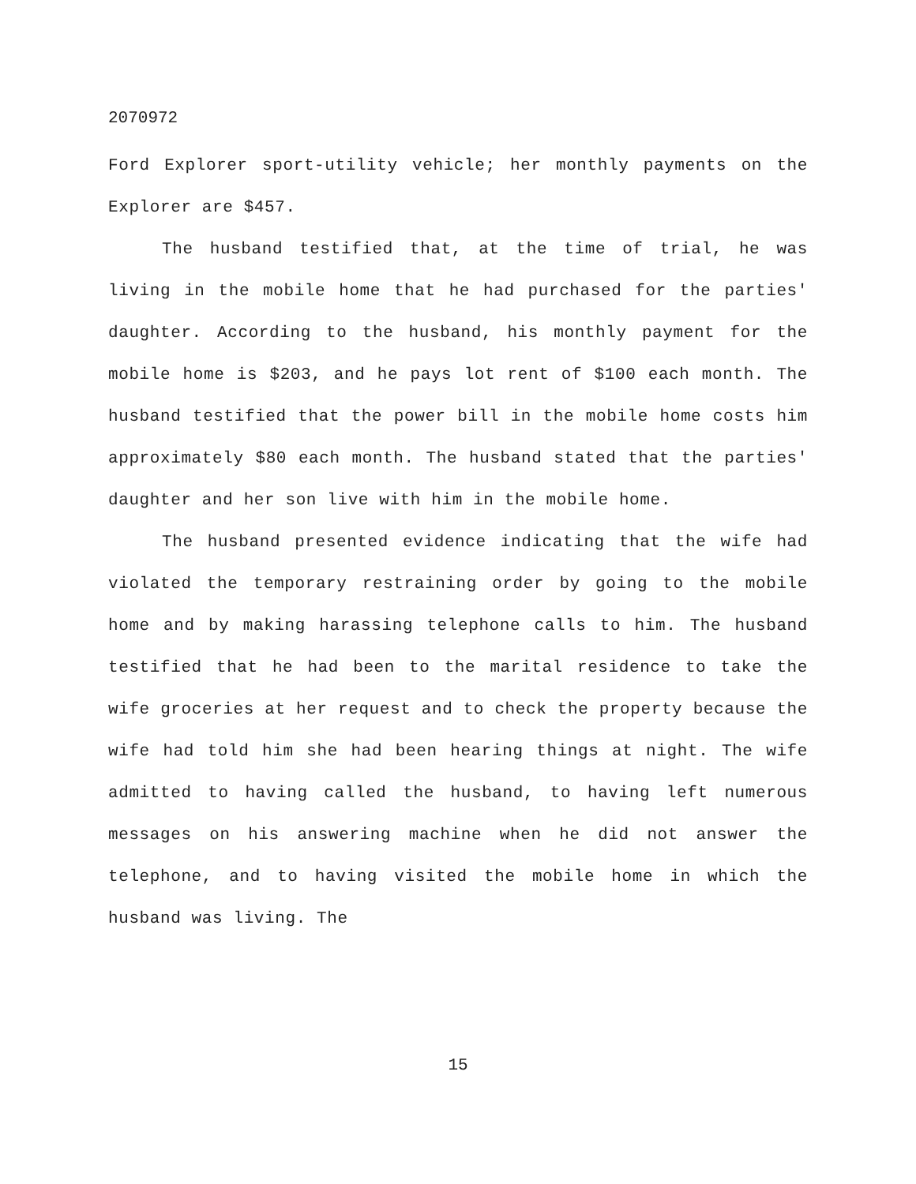2070972
Ford Explorer sport-utility vehicle; her monthly payments on the Explorer are $457.
The husband testified that, at the time of trial, he was living in the mobile home that he had purchased for the parties' daughter. According to the husband, his monthly payment for the mobile home is $203, and he pays lot rent of $100 each month. The husband testified that the power bill in the mobile home costs him approximately $80 each month. The husband stated that the parties' daughter and her son live with him in the mobile home.
The husband presented evidence indicating that the wife had violated the temporary restraining order by going to the mobile home and by making harassing telephone calls to him. The husband testified that he had been to the marital residence to take the wife groceries at her request and to check the property because the wife had told him she had been hearing things at night. The wife admitted to having called the husband, to having left numerous messages on his answering machine when he did not answer the telephone, and to having visited the mobile home in which the husband was living. The
15